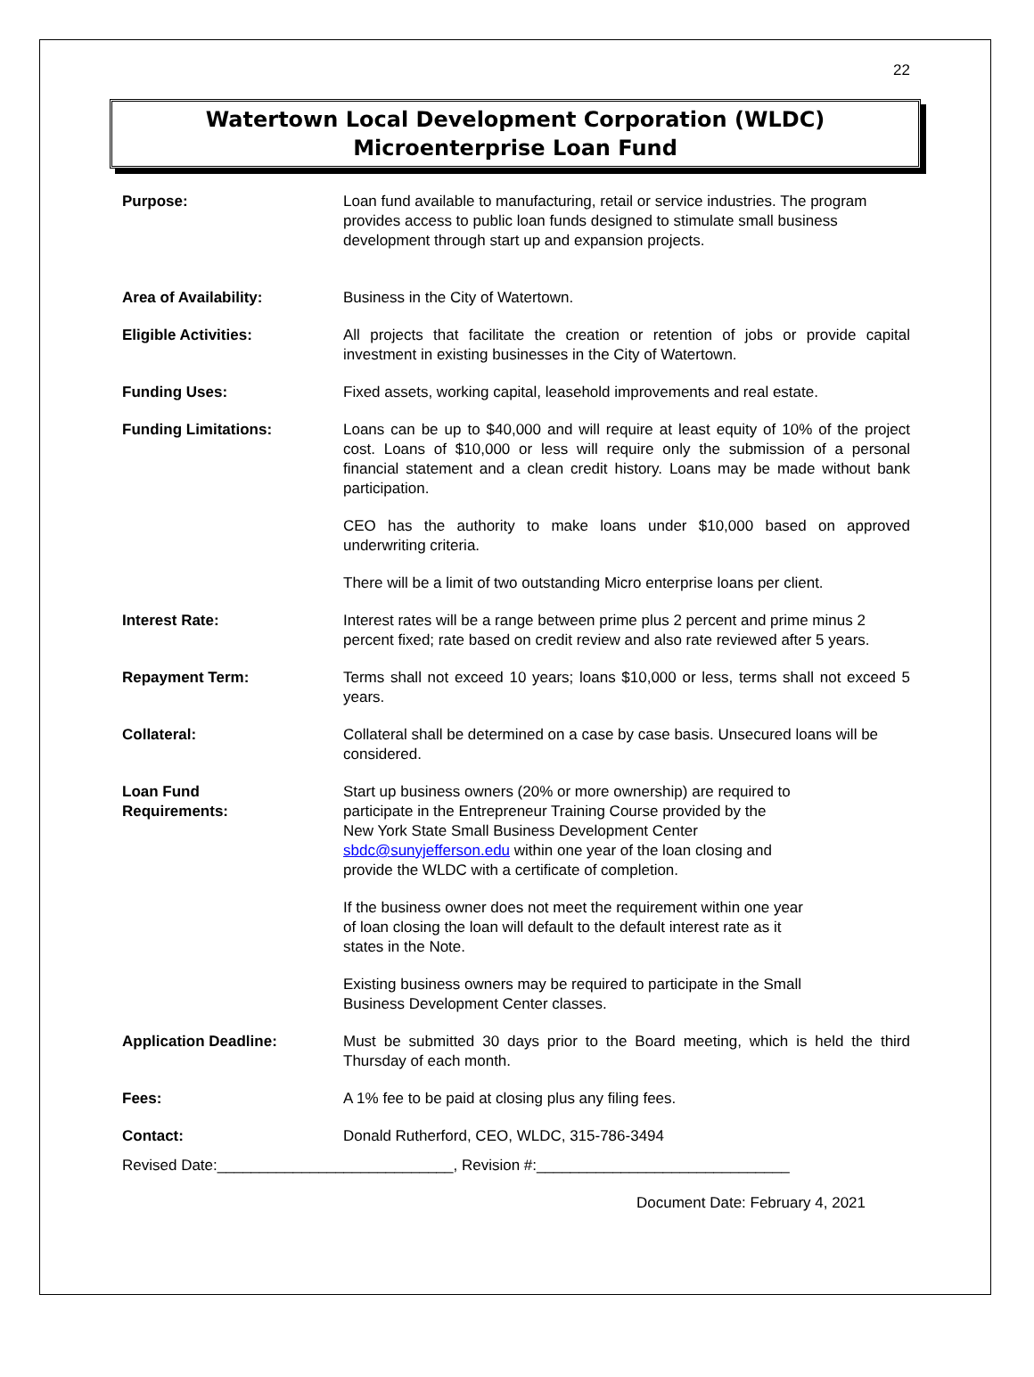22
Watertown Local Development Corporation (WLDC)
Microenterprise Loan Fund
Purpose: Loan fund available to manufacturing, retail or service industries. The program provides access to public loan funds designed to stimulate small business development through start up and expansion projects.
Area of Availability: Business in the City of Watertown.
Eligible Activities: All projects that facilitate the creation or retention of jobs or provide capital investment in existing businesses in the City of Watertown.
Funding Uses: Fixed assets, working capital, leasehold improvements and real estate.
Funding Limitations: Loans can be up to $40,000 and will require at least equity of 10% of the project cost. Loans of $10,000 or less will require only the submission of a personal financial statement and a clean credit history. Loans may be made without bank participation.
CEO has the authority to make loans under $10,000 based on approved underwriting criteria.
There will be a limit of two outstanding Micro enterprise loans per client.
Interest Rate: Interest rates will be a range between prime plus 2 percent and prime minus 2 percent fixed; rate based on credit review and also rate reviewed after 5 years.
Repayment Term: Terms shall not exceed 10 years; loans $10,000 or less, terms shall not exceed 5 years.
Collateral: Collateral shall be determined on a case by case basis. Unsecured loans will be considered.
Loan Fund
Requirements:
Start up business owners (20% or more ownership) are required to
participate in the Entrepreneur Training Course provided by the
New York State Small Business Development Center
sbdc@sunyjefferson.edu within one year of the loan closing and
provide the WLDC with a certificate of completion.
If the business owner does not meet the requirement within one year
of loan closing the loan will default to the default interest rate as it
states in the Note.
Existing business owners may be required to participate in the Small
Business Development Center classes.
Application Deadline: Must be submitted 30 days prior to the Board meeting, which is held the third Thursday of each month.
Fees: A 1% fee to be paid at closing plus any filing fees.
Contact: Donald Rutherford, CEO, WLDC, 315-786-3494
Revised Date:____________________________, Revision #:______________________________
Document Date: February 4, 2021